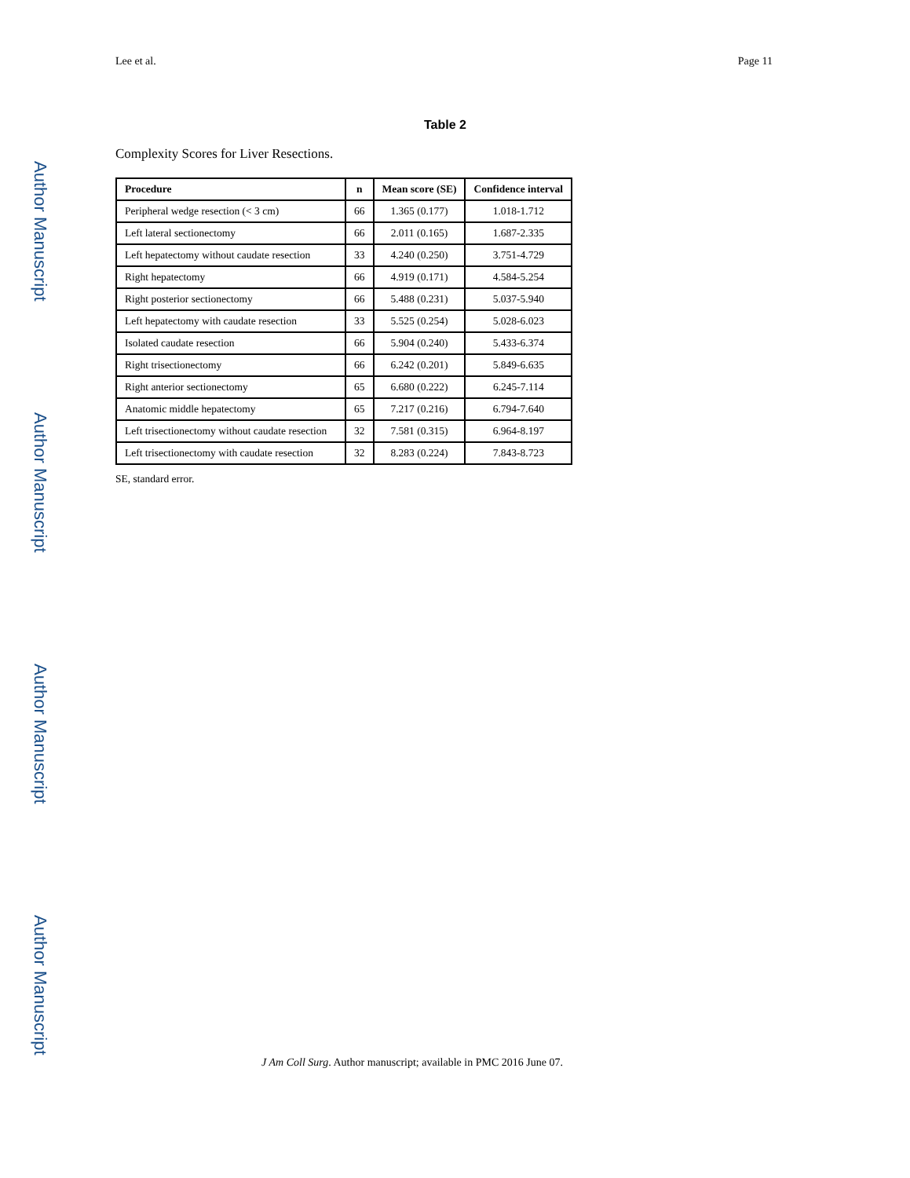Author Manuscript
Author Manuscript
Author Manuscript
Author Manuscript
Lee et al. Page 11
Table 2
Complexity Scores for Liver Resections.
| Procedure | n | Mean score (SE) | Confidence interval |
| --- | --- | --- | --- |
| Peripheral wedge resection (< 3 cm) | 66 | 1.365 (0.177) | 1.018-1.712 |
| Left lateral sectionectomy | 66 | 2.011 (0.165) | 1.687-2.335 |
| Left hepatectomy without caudate resection | 33 | 4.240 (0.250) | 3.751-4.729 |
| Right hepatectomy | 66 | 4.919 (0.171) | 4.584-5.254 |
| Right posterior sectionectomy | 66 | 5.488 (0.231) | 5.037-5.940 |
| Left hepatectomy with caudate resection | 33 | 5.525 (0.254) | 5.028-6.023 |
| Isolated caudate resection | 66 | 5.904 (0.240) | 5.433-6.374 |
| Right trisectionectomy | 66 | 6.242 (0.201) | 5.849-6.635 |
| Right anterior sectionectomy | 65 | 6.680 (0.222) | 6.245-7.114 |
| Anatomic middle hepatectomy | 65 | 7.217 (0.216) | 6.794-7.640 |
| Left trisectionectomy without caudate resection | 32 | 7.581 (0.315) | 6.964-8.197 |
| Left trisectionectomy with caudate resection | 32 | 8.283 (0.224) | 7.843-8.723 |
SE, standard error.
J Am Coll Surg. Author manuscript; available in PMC 2016 June 07.